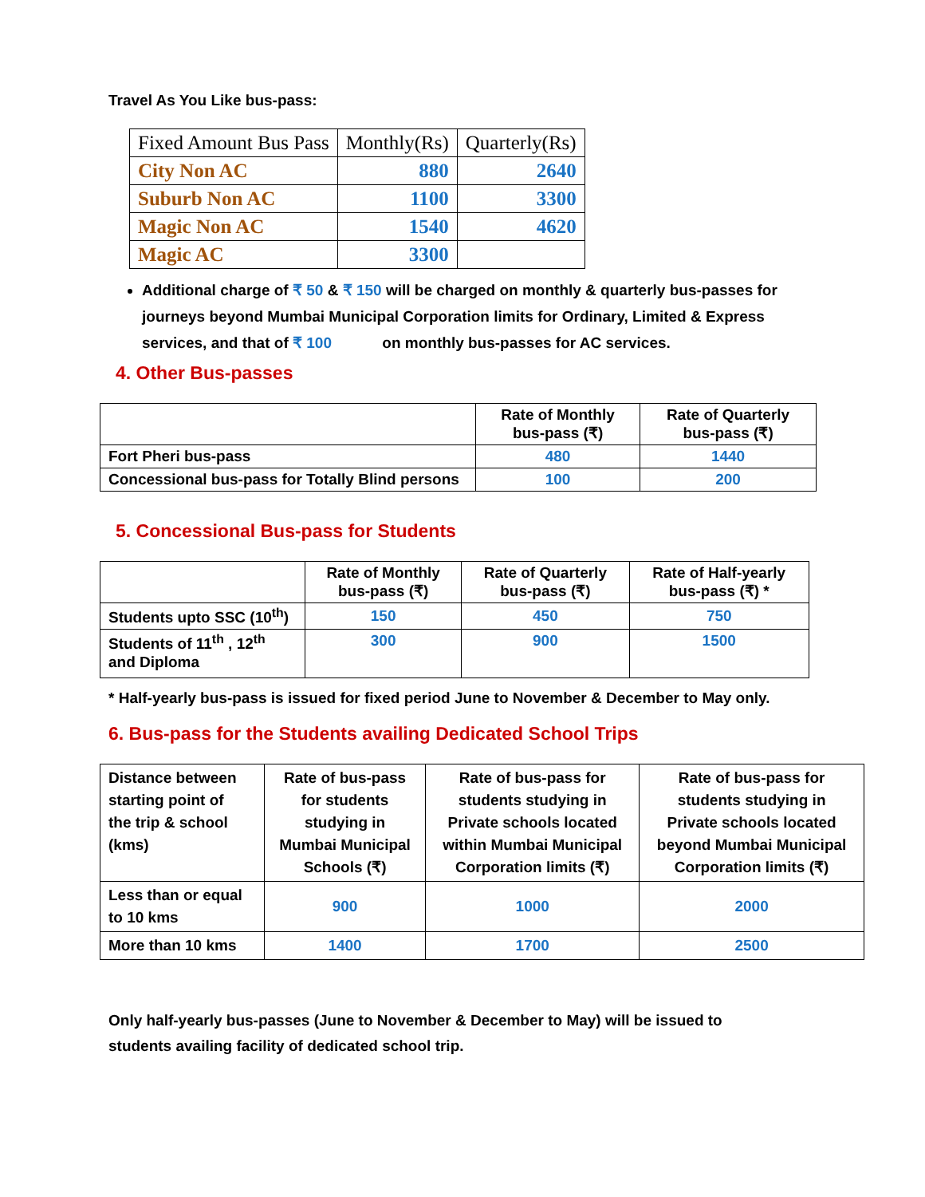Travel As You Like bus-pass:
| Fixed Amount Bus Pass | Monthly(Rs) | Quarterly(Rs) |
| --- | --- | --- |
| City Non AC | 880 | 2640 |
| Suburb Non AC | 1100 | 3300 |
| Magic Non AC | 1540 | 4620 |
| Magic AC | 3300 | |
Additional charge of ₹ 50 & ₹ 150 will be charged on monthly & quarterly bus-passes for journeys beyond Mumbai Municipal Corporation limits for Ordinary, Limited & Express services, and that of ₹ 100 on monthly bus-passes for AC services.
4. Other Bus-passes
| | Rate of Monthly bus-pass (₹) | Rate of Quarterly bus-pass (₹) |
| Fort Pheri bus-pass | 480 | 1440 |
| Concessional bus-pass for Totally Blind persons | 100 | 200 |
5. Concessional Bus-pass for Students
| | Rate of Monthly bus-pass (₹) | Rate of Quarterly bus-pass (₹) | Rate of Half-yearly bus-pass (₹) * |
| Students upto SSC (10<sup>th</sup>) | 150 | 450 | 750 |
| Students of 11<sup>th</sup> , 12<sup>th</sup> and Diploma | 300 | 900 | 1500 |
* Half-yearly bus-pass is issued for fixed period June to November & December to May only.
6. Bus-pass for the Students availing Dedicated School Trips
| Distance between starting point of the trip & school (kms) | Rate of bus-pass for students studying in Mumbai Municipal Schools (₹) | Rate of bus-pass for students studying in Private schools located within Mumbai Municipal Corporation limits (₹) | Rate of bus-pass for students studying in Private schools located beyond Mumbai Municipal Corporation limits (₹) |
| Less than or equal to 10 kms | 900 | 1000 | 2000 |
| More than 10 kms | 1400 | 1700 | 2500 |
Only half-yearly bus-passes (June to November & December to May) will be issued to students availing facility of dedicated school trip.